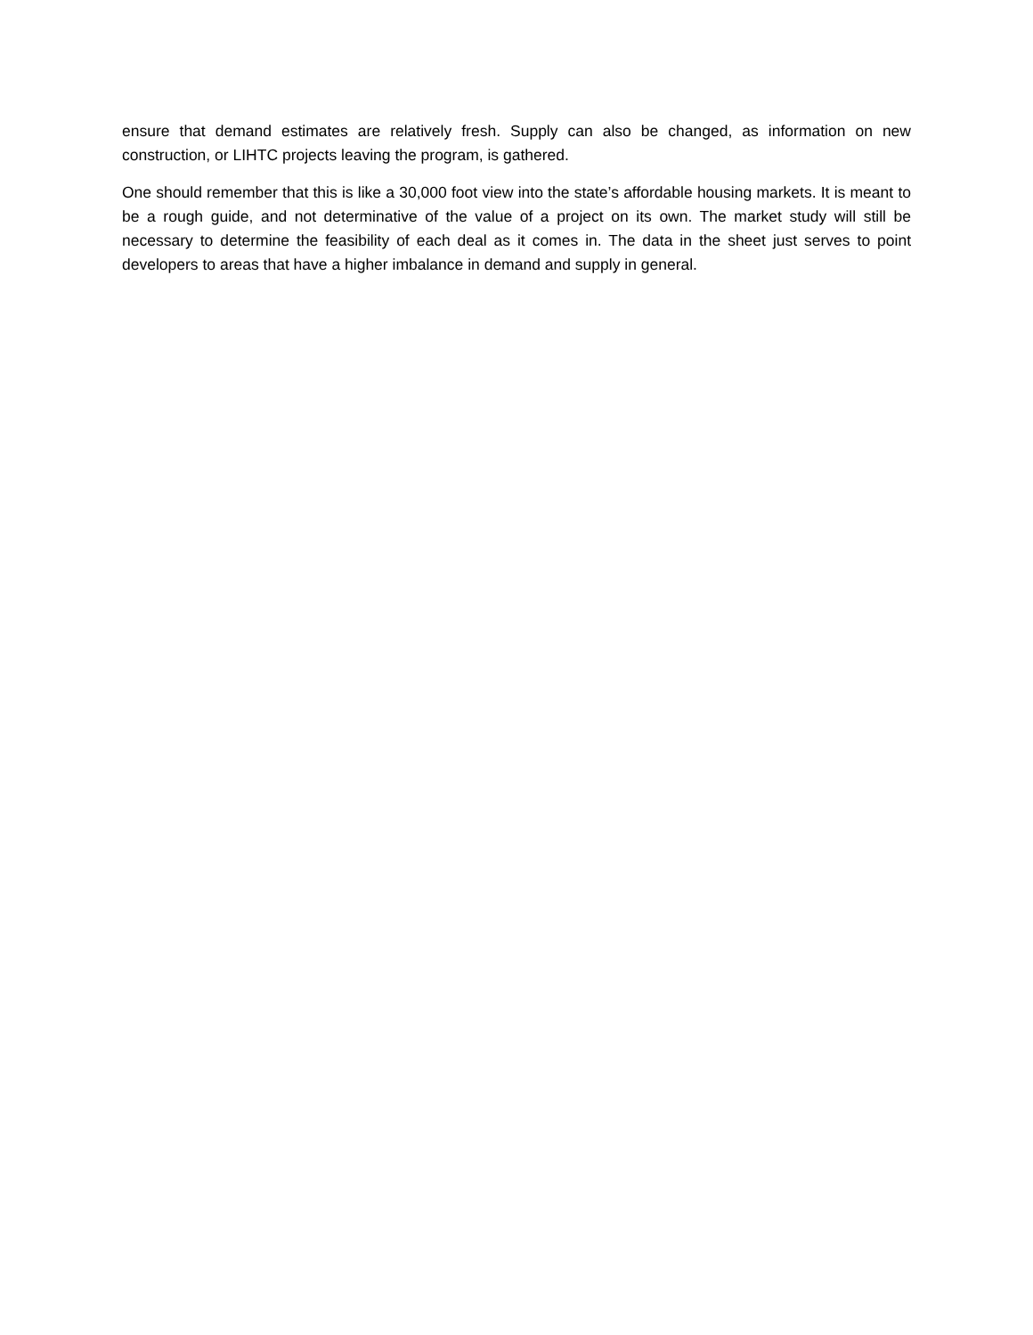ensure that demand estimates are relatively fresh. Supply can also be changed, as information on new construction, or LIHTC projects leaving the program, is gathered.
One should remember that this is like a 30,000 foot view into the state’s affordable housing markets. It is meant to be a rough guide, and not determinative of the value of a project on its own. The market study will still be necessary to determine the feasibility of each deal as it comes in. The data in the sheet just serves to point developers to areas that have a higher imbalance in demand and supply in general.